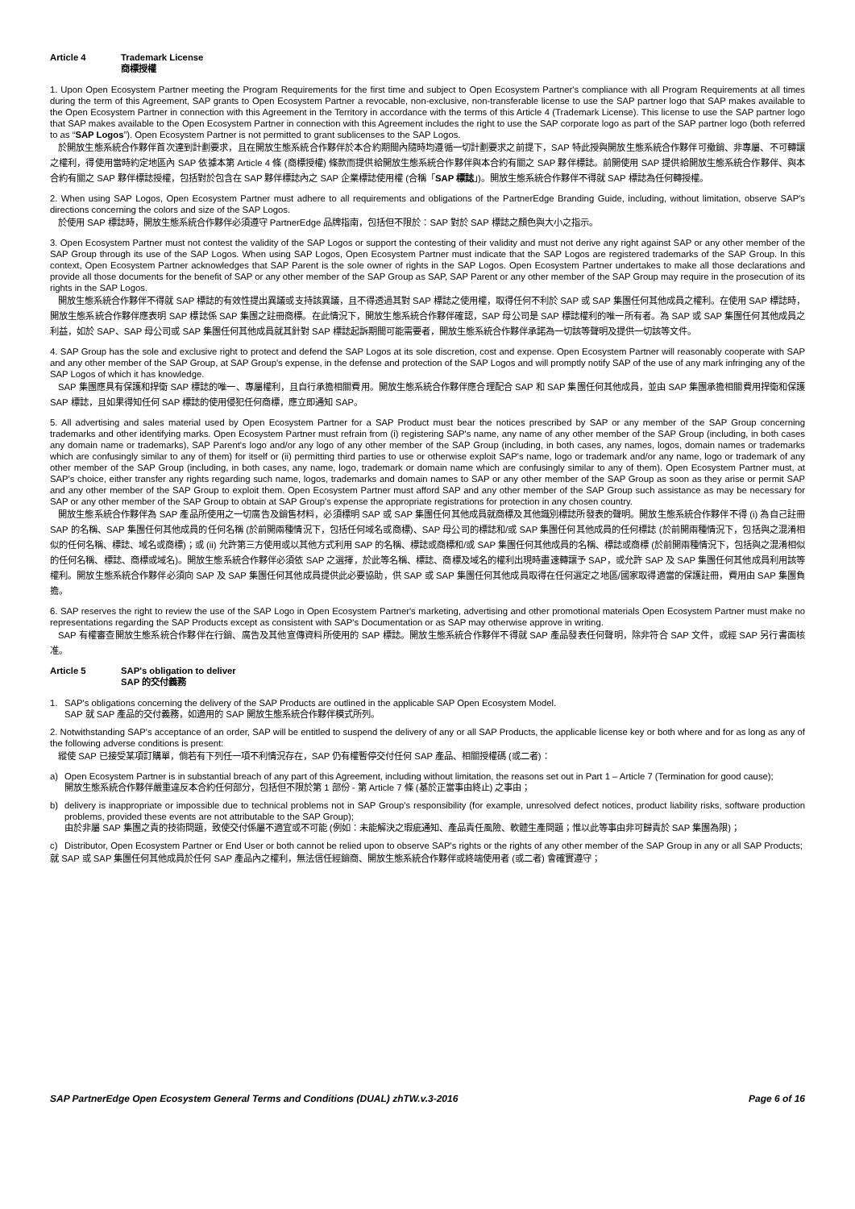Article 4 Trademark License
商標授權
1. Upon Open Ecosystem Partner meeting the Program Requirements for the first time and subject to Open Ecosystem Partner's compliance with all Program Requirements at all times during the term of this Agreement, SAP grants to Open Ecosystem Partner a revocable, non-exclusive, non-transferable license to use the SAP partner logo that SAP makes available to the Open Ecosystem Partner in connection with this Agreement in the Territory in accordance with the terms of this Article 4 (Trademark License). This license to use the SAP partner logo that SAP makes available to the Open Ecosystem Partner in connection with this Agreement includes the right to use the SAP corporate logo as part of the SAP partner logo (both referred to as “SAP Logos”). Open Ecosystem Partner is not permitted to grant sublicenses to the SAP Logos.
於開放生態系統合作夥伴首次達到計劃要求，且在開放生態系統合作夥伴於本合約期間內隨時均遵循一切計劃要求之前提下，SAP 特此授與開放生態系統合作夥伴可撤銷、非專屬、不可轉讓之權利，得使用當時約定地區內 SAP 依據本第 Article 4 條 (商標授權) 條款而提供給開放生態系統合作夥伴與本合約有關之 SAP 夥伴標誌。前開使用 SAP 提供給開放生態系統合作夥伴、與本合約有關之 SAP 夥伴標誌授權，包括對於包含在 SAP 夥伴標誌內之 SAP 企業標誌使用權 (合稱「SAP 標誌」)。開放生態系統合作夥伴不得就 SAP 標誌為任何轉授權。
2. When using SAP Logos, Open Ecosystem Partner must adhere to all requirements and obligations of the PartnerEdge Branding Guide, including, without limitation, observe SAP's directions concerning the colors and size of the SAP Logos.
於使用 SAP 標誌時，開放生態系統合作夥伴必須遵守 PartnerEdge 品牌指南，包括但不限於：SAP 對於 SAP 標誌之顏色與大小之指示。
3. Open Ecosystem Partner must not contest the validity of the SAP Logos or support the contesting of their validity and must not derive any right against SAP or any other member of the SAP Group through its use of the SAP Logos. When using SAP Logos, Open Ecosystem Partner must indicate that the SAP Logos are registered trademarks of the SAP Group. In this context, Open Ecosystem Partner acknowledges that SAP Parent is the sole owner of rights in the SAP Logos. Open Ecosystem Partner undertakes to make all those declarations and provide all those documents for the benefit of SAP or any other member of the SAP Group as SAP, SAP Parent or any other member of the SAP Group may require in the prosecution of its rights in the SAP Logos.
開放生態系統合作夥伴不得就 SAP 標誌的有效性提出異議或支持該異議，且不得透過其對 SAP 標誌之使用權，取得任何不利於 SAP 或 SAP 集團任何其他成員之權利。在使用 SAP 標誌時，開放生態系統合作夥伴應表明 SAP 標誌係 SAP 集團之註冊商標。在此情況下，開放生態系統合作夥伴確認，SAP 母公司是 SAP 標誌權利的唯一所有者。為 SAP 或 SAP 集團任何其他成員之利益，如於 SAP、SAP 母公司或 SAP 集團任何其他成員就其針對 SAP 標誌起訴期間可能需要者，開放生態系統合作夥伴承諾為一切該等聲明及提供一切該等文件。
4. SAP Group has the sole and exclusive right to protect and defend the SAP Logos at its sole discretion, cost and expense. Open Ecosystem Partner will reasonably cooperate with SAP and any other member of the SAP Group, at SAP Group's expense, in the defense and protection of the SAP Logos and will promptly notify SAP of the use of any mark infringing any of the SAP Logos of which it has knowledge.
SAP 集團應具有保護和捍衛 SAP 標誌的唯一、專屬權利，且自行承擔相關費用。開放生態系統合作夥伴應合理配合 SAP 和 SAP 集團任何其他成員，並由 SAP 集團承擔相關費用捍衛和保護 SAP 標誌，且如果得知任何 SAP 標誌的使用侵犯任何商標，應立即通知 SAP。
5. All advertising and sales material used by Open Ecosystem Partner for a SAP Product must bear the notices prescribed by SAP or any member of the SAP Group concerning trademarks and other identifying marks. Open Ecosystem Partner must refrain from (i) registering SAP's name, any name of any other member of the SAP Group (including, in both cases any domain name or trademarks), SAP Parent's logo and/or any logo of any other member of the SAP Group (including, in both cases, any names, logos, domain names or trademarks which are confusingly similar to any of them) for itself or (ii) permitting third parties to use or otherwise exploit SAP's name, logo or trademark and/or any name, logo or trademark of any other member of the SAP Group (including, in both cases, any name, logo, trademark or domain name which are confusingly similar to any of them). Open Ecosystem Partner must, at SAP's choice, either transfer any rights regarding such name, logos, trademarks and domain names to SAP or any other member of the SAP Group as soon as they arise or permit SAP and any other member of the SAP Group to exploit them. Open Ecosystem Partner must afford SAP and any other member of the SAP Group such assistance as may be necessary for SAP or any other member of the SAP Group to obtain at SAP Group's expense the appropriate registrations for protection in any chosen country.
開放生態系統合作夥伴為 SAP 產品所使用之一切廣告及銷售材料，必須標明 SAP 或 SAP 集團任何其他成員就商標及其他識別標誌所發表的聲明。開放生態系統合作夥伴不得 (i) 為自己註冊 SAP 的名稱、SAP 集團任何其他成員的任何名稱 (於前開兩種情況下，包括任何域名或商標)、SAP 母公司的標誌和/或 SAP 集團任何其他成員的任何標誌 (於前開兩種情況下，包括與之混淆相似的任何名稱、標誌、域名或商標)；或 (ii) 允許第三方使用或以其他方式利用 SAP 的名稱、標誌或商標和/或 SAP 集團任何其他成員的名稱、標誌或商標 (於前開兩種情況下，包括與之混淆相似的任何名稱、標誌、商標或域名)。開放生態系統合作夥伴必須依 SAP 之選擇，於此等名稱、標誌、商標及域名的權利出現時盡速轉讓予 SAP，或允許 SAP 及 SAP 集團任何其他成員利用該等權利。開放生態系統合作夥伴必須向 SAP 及 SAP 集團任何其他成員提供此必要協助，供 SAP 或 SAP 集團任何其他成員取得在任何選定之地區/國家取得適當的保護註冊，費用由 SAP 集團負擔。
6. SAP reserves the right to review the use of the SAP Logo in Open Ecosystem Partner's marketing, advertising and other promotional materials Open Ecosystem Partner must make no representations regarding the SAP Products except as consistent with SAP's Documentation or as SAP may otherwise approve in writing.
SAP 有權審查開放生態系統合作夥伴在行銷、廣告及其他宣傳資料所使用的 SAP 標誌。開放生態系統合作夥伴不得就 SAP 產品發表任何聲明，除非符合 SAP 文件，或經 SAP 另行書面核准。
Article 5 SAP's obligation to deliver
SAP 的交付義務
1. SAP's obligations concerning the delivery of the SAP Products are outlined in the applicable SAP Open Ecosystem Model.
SAP 就 SAP 產品的交付義務，如適用的 SAP 開放生態系統合作夥伴模式所列。
2. Notwithstanding SAP's acceptance of an order, SAP will be entitled to suspend the delivery of any or all SAP Products, the applicable license key or both where and for as long as any of the following adverse conditions is present:
縱使 SAP 已接受某項訂購單，倘若有下列任一項不利情況存在，SAP 仍有權暫停交付任何 SAP 產品、相關授權碼 (或二者)：
a) Open Ecosystem Partner is in substantial breach of any part of this Agreement, including without limitation, the reasons set out in Part 1 – Article 7 (Termination for good cause);
開放生態系統合作夥伴嚴重違反本合約任何部分，包括但不限於第 1 部份 - 第 Article 7 條 (基於正當事由終止) 之事由；
b) delivery is inappropriate or impossible due to technical problems not in SAP Group's responsibility (for example, unresolved defect notices, product liability risks, software production problems, provided these events are not attributable to the SAP Group);
由於非屬 SAP 集團之責的技術問題，致使交付係屬不適宜或不可能 (例如：未能解決之瑕疵通知、產品責任風險、軟體生產問題；惟以此等事由非可歸責於 SAP 集團為限)；
c) Distributor, Open Ecosystem Partner or End User or both cannot be relied upon to observe SAP's rights or the rights of any other member of the SAP Group in any or all SAP Products;
就 SAP 或 SAP 集團任何其他成員於任何 SAP 產品內之權利，無法信任經銷商、開放生態系統合作夥伴或終端使用者 (或二者) 會確實遵守；
SAP PartnerEdge Open Ecosystem General Terms and Conditions (DUAL) zhTW.v.3-2016 Page 6 of 16